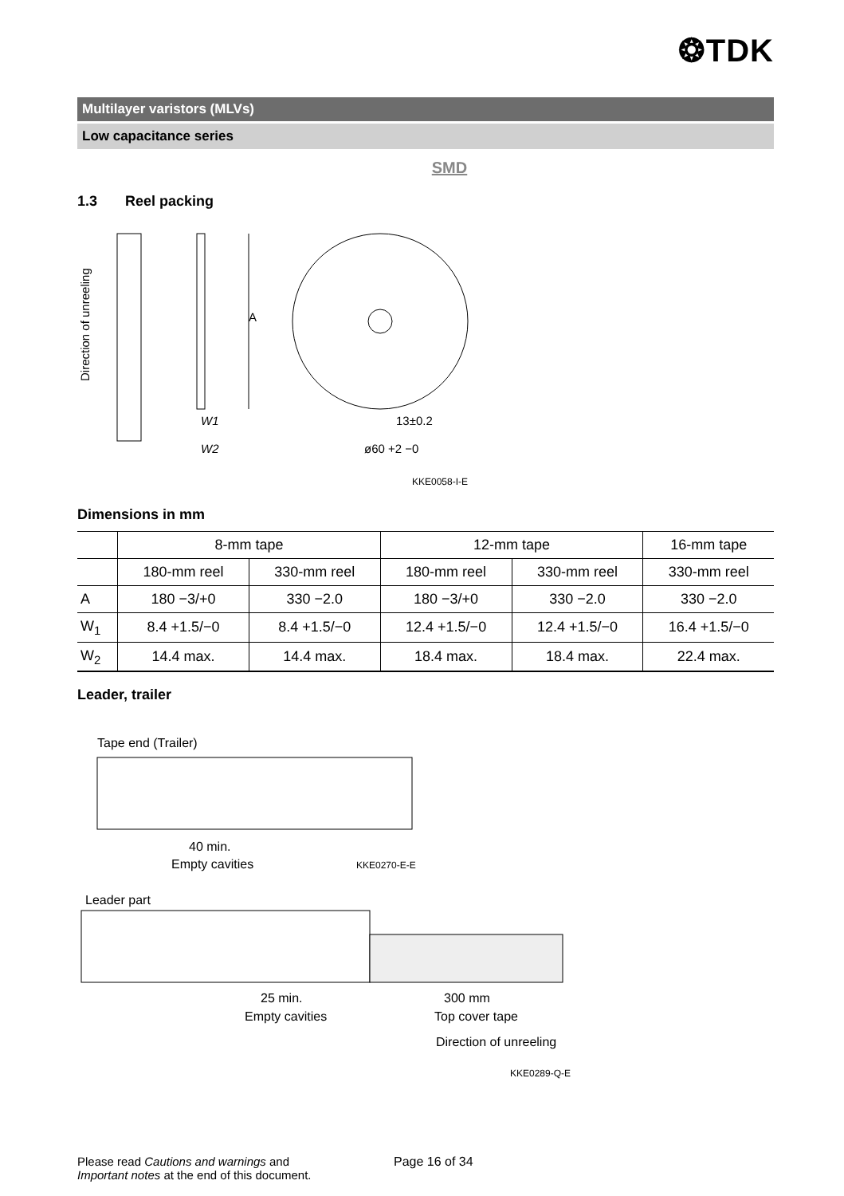❂TDK
Multilayer varistors (MLVs)
Low capacitance series
SMD
1.3 Reel packing
Direction of unreeling
A
W1
W2
13±0.2
ø60 +2 −0
KKE0058-I-E
Dimensions in mm
| | 8-mm tape | | 12-mm tape | | 16-mm tape |
| --- | --- | --- | --- | --- | --- |
| | 180-mm reel | 330-mm reel | 180-mm reel | 330-mm reel | 330-mm reel |
| A | 180 −3/+0 | 330 −2.0 | 180 −3/+0 | 330 −2.0 | 330 −2.0 |
| W<sub>1</sub> | 8.4 +1.5/−0 | 8.4 +1.5/−0 | 12.4 +1.5/−0 | 12.4 +1.5/−0 | 16.4 +1.5/−0 |
| W<sub>2</sub> | 14.4 max. | 14.4 max. | 18.4 max. | 18.4 max. | 22.4 max. |
Leader, trailer
Tape end (Trailer)
40 min.
Empty cavities
KKE0270-E-E
Leader part
25 min.
Empty cavities
300 mm
Top cover tape
Direction of unreeling
KKE0289-Q-E
Please read Cautions and warnings and
Important notes at the end of this document.
Page 16 of 34